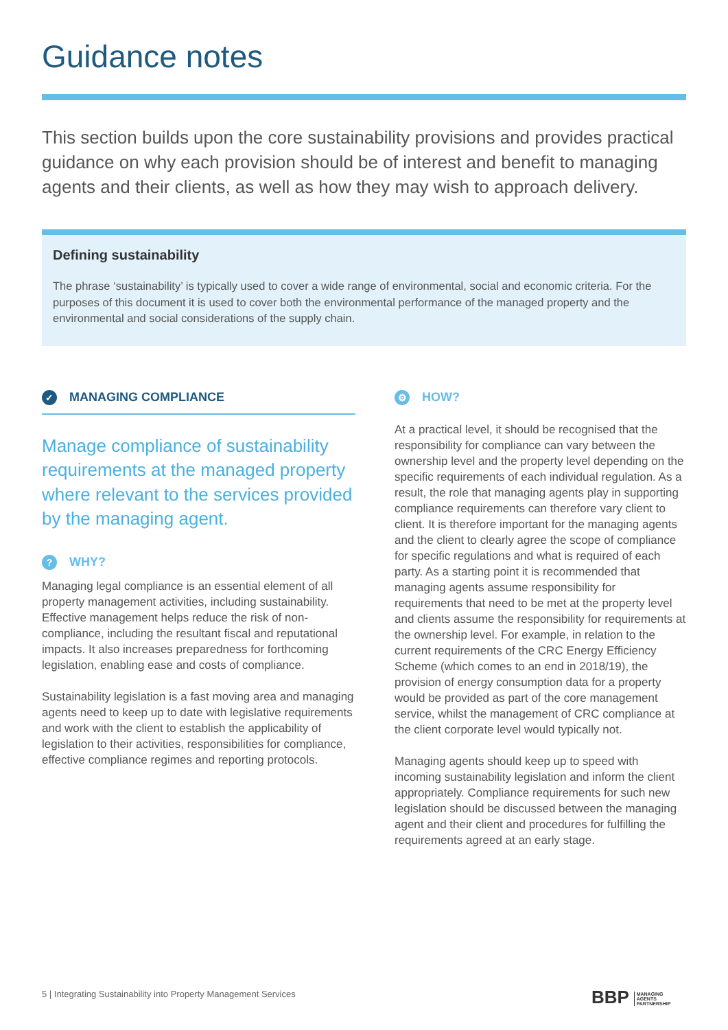Guidance notes
This section builds upon the core sustainability provisions and provides practical guidance on why each provision should be of interest and benefit to managing agents and their clients, as well as how they may wish to approach delivery.
Defining sustainability
The phrase ‘sustainability’ is typically used to cover a wide range of environmental, social and economic criteria. For the purposes of this document it is used to cover both the environmental performance of the managed property and the environmental and social considerations of the supply chain.
✓ MANAGING COMPLIANCE
Manage compliance of sustainability requirements at the managed property where relevant to the services provided by the managing agent.
? WHY?
Managing legal compliance is an essential element of all property management activities, including sustainability. Effective management helps reduce the risk of non-compliance, including the resultant fiscal and reputational impacts. It also increases preparedness for forthcoming legislation, enabling ease and costs of compliance.
Sustainability legislation is a fast moving area and managing agents need to keep up to date with legislative requirements and work with the client to establish the applicability of legislation to their activities, responsibilities for compliance, effective compliance regimes and reporting protocols.
⚙ HOW?
At a practical level, it should be recognised that the responsibility for compliance can vary between the ownership level and the property level depending on the specific requirements of each individual regulation. As a result, the role that managing agents play in supporting compliance requirements can therefore vary client to client. It is therefore important for the managing agents and the client to clearly agree the scope of compliance for specific regulations and what is required of each party. As a starting point it is recommended that managing agents assume responsibility for requirements that need to be met at the property level and clients assume the responsibility for requirements at the ownership level. For example, in relation to the current requirements of the CRC Energy Efficiency Scheme (which comes to an end in 2018/19), the provision of energy consumption data for a property would be provided as part of the core management service, whilst the management of CRC compliance at the client corporate level would typically not.
Managing agents should keep up to speed with incoming sustainability legislation and inform the client appropriately. Compliance requirements for such new legislation should be discussed between the managing agent and their client and procedures for fulfilling the requirements agreed at an early stage.
5 | Integrating Sustainability into Property Management Services
BBP MANAGING
AGENTS
PARTNERSHIP